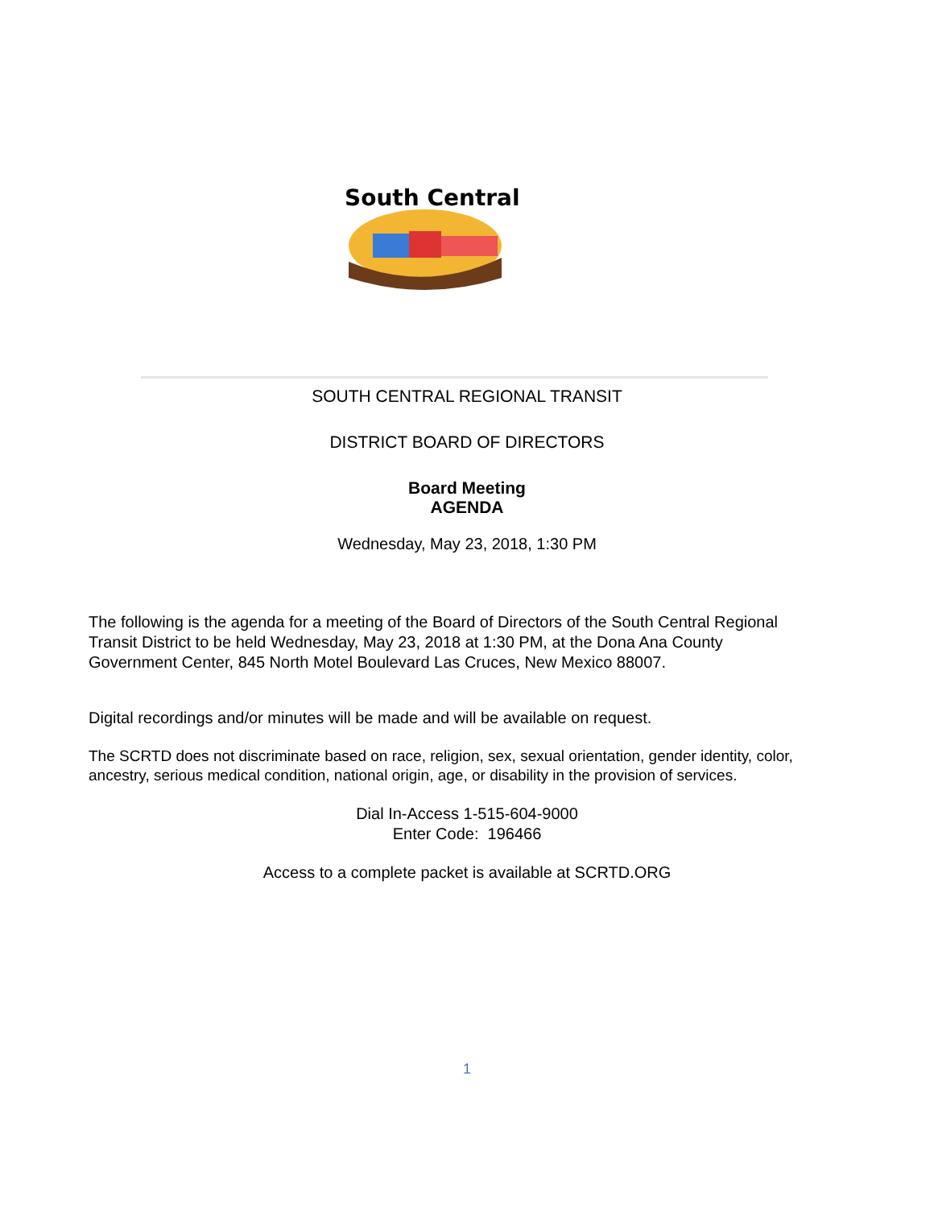South Central
SOUTH CENTRAL REGIONAL TRANSIT
DISTRICT BOARD OF DIRECTORS
Board Meeting
AGENDA
Wednesday, May 23, 2018, 1:30 PM
The following is the agenda for a meeting of the Board of Directors of the South Central Regional Transit District to be held Wednesday, May 23, 2018 at 1:30 PM, at the Dona Ana County Government Center, 845 North Motel Boulevard Las Cruces, New Mexico 88007.
Digital recordings and/or minutes will be made and will be available on request.
The SCRTD does not discriminate based on race, religion, sex, sexual orientation, gender identity, color, ancestry, serious medical condition, national origin, age, or disability in the provision of services.
Dial In-Access 1-515-604-9000
Enter Code: 196466
Access to a complete packet is available at SCRTD.ORG
1